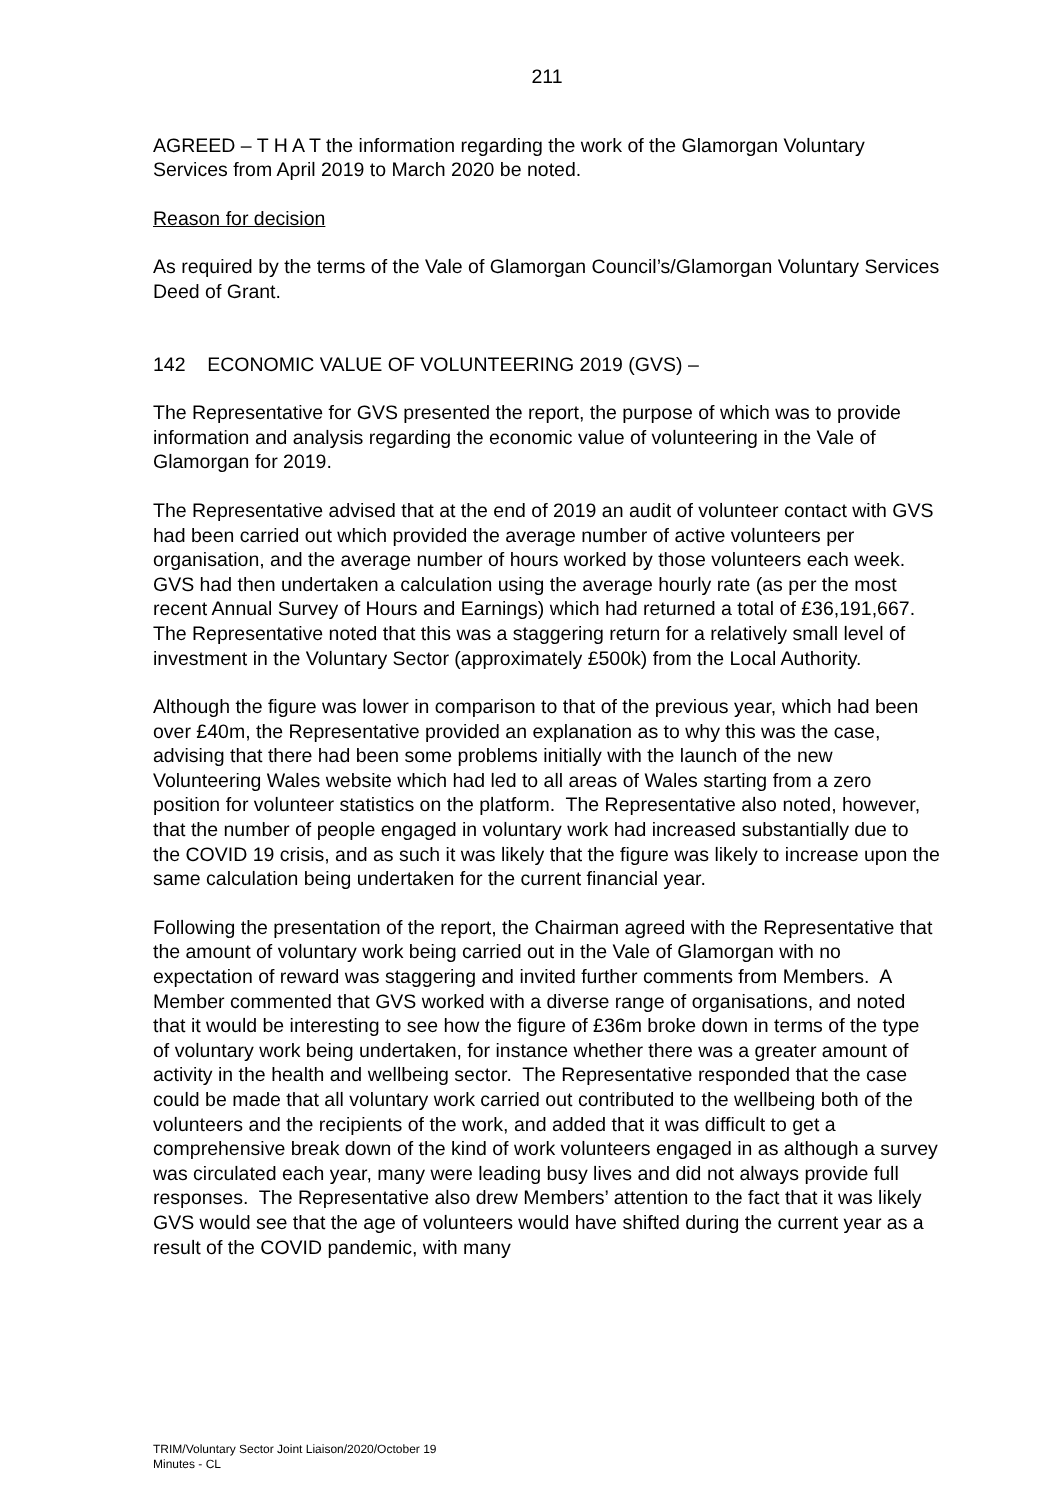211
AGREED – T H A T the information regarding the work of the Glamorgan Voluntary Services from April 2019 to March 2020 be noted.
Reason for decision
As required by the terms of the Vale of Glamorgan Council’s/Glamorgan Voluntary Services Deed of Grant.
142 ECONOMIC VALUE OF VOLUNTEERING 2019 (GVS) –
The Representative for GVS presented the report, the purpose of which was to provide information and analysis regarding the economic value of volunteering in the Vale of Glamorgan for 2019.
The Representative advised that at the end of 2019 an audit of volunteer contact with GVS had been carried out which provided the average number of active volunteers per organisation, and the average number of hours worked by those volunteers each week. GVS had then undertaken a calculation using the average hourly rate (as per the most recent Annual Survey of Hours and Earnings) which had returned a total of £36,191,667. The Representative noted that this was a staggering return for a relatively small level of investment in the Voluntary Sector (approximately £500k) from the Local Authority.
Although the figure was lower in comparison to that of the previous year, which had been over £40m, the Representative provided an explanation as to why this was the case, advising that there had been some problems initially with the launch of the new Volunteering Wales website which had led to all areas of Wales starting from a zero position for volunteer statistics on the platform. The Representative also noted, however, that the number of people engaged in voluntary work had increased substantially due to the COVID 19 crisis, and as such it was likely that the figure was likely to increase upon the same calculation being undertaken for the current financial year.
Following the presentation of the report, the Chairman agreed with the Representative that the amount of voluntary work being carried out in the Vale of Glamorgan with no expectation of reward was staggering and invited further comments from Members. A Member commented that GVS worked with a diverse range of organisations, and noted that it would be interesting to see how the figure of £36m broke down in terms of the type of voluntary work being undertaken, for instance whether there was a greater amount of activity in the health and wellbeing sector. The Representative responded that the case could be made that all voluntary work carried out contributed to the wellbeing both of the volunteers and the recipients of the work, and added that it was difficult to get a comprehensive break down of the kind of work volunteers engaged in as although a survey was circulated each year, many were leading busy lives and did not always provide full responses. The Representative also drew Members’ attention to the fact that it was likely GVS would see that the age of volunteers would have shifted during the current year as a result of the COVID pandemic, with many
TRIM/Voluntary Sector Joint Liaison/2020/October 19
Minutes - CL